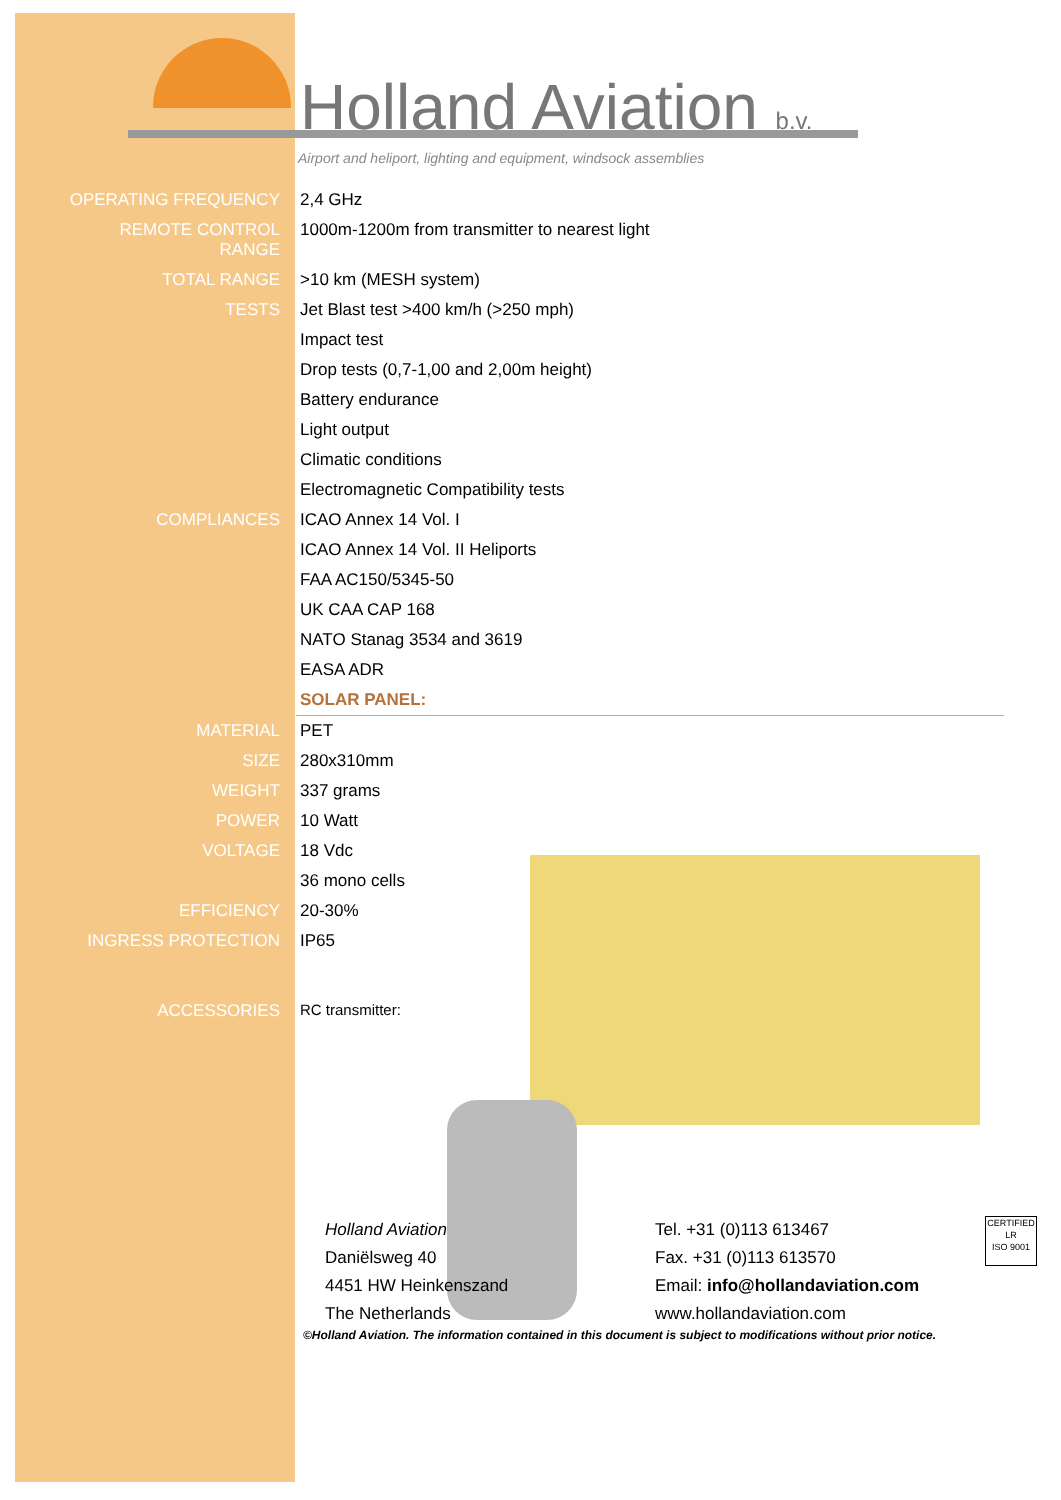Holland Aviation b.v.
Airport and heliport, lighting and equipment, windsock assemblies
| OPERATING FREQUENCY | 2,4 GHz |
| REMOTE CONTROL RANGE | 1000m-1200m from transmitter to nearest light |
| TOTAL RANGE | >10 km (MESH system) |
| TESTS | Jet Blast test >400 km/h (>250 mph) |
| | Impact test |
| | Drop tests (0,7-1,00 and 2,00m height) |
| | Battery endurance |
| | Light output |
| | Climatic conditions |
| | Electromagnetic Compatibility tests |
| COMPLIANCES | ICAO Annex 14 Vol. I |
| | ICAO Annex 14 Vol. II Heliports |
| | FAA AC150/5345-50 |
| | UK CAA CAP 168 |
| | NATO Stanag 3534 and 3619 |
| | EASA ADR |
| | SOLAR PANEL: |
| MATERIAL | PET |
| SIZE | 280x310mm |
| WEIGHT | 337 grams |
| POWER | 10 Watt |
| VOLTAGE | 18 Vdc |
| | 36 mono cells |
| EFFICIENCY | 20-30% |
| INGRESS PROTECTION | IP65 |
| ACCESSORIES | RC transmitter: |
Holland Aviation
Daniëlsweg 40
4451 HW Heinkenszand
The Netherlands
Tel. +31 (0)113 613467
Fax. +31 (0)113 613570
Email: info@hollandaviation.com
www.hollandaviation.com
CERTIFIED
LR
ISO 9001
©Holland Aviation. The information contained in this document is subject to modifications without prior notice.